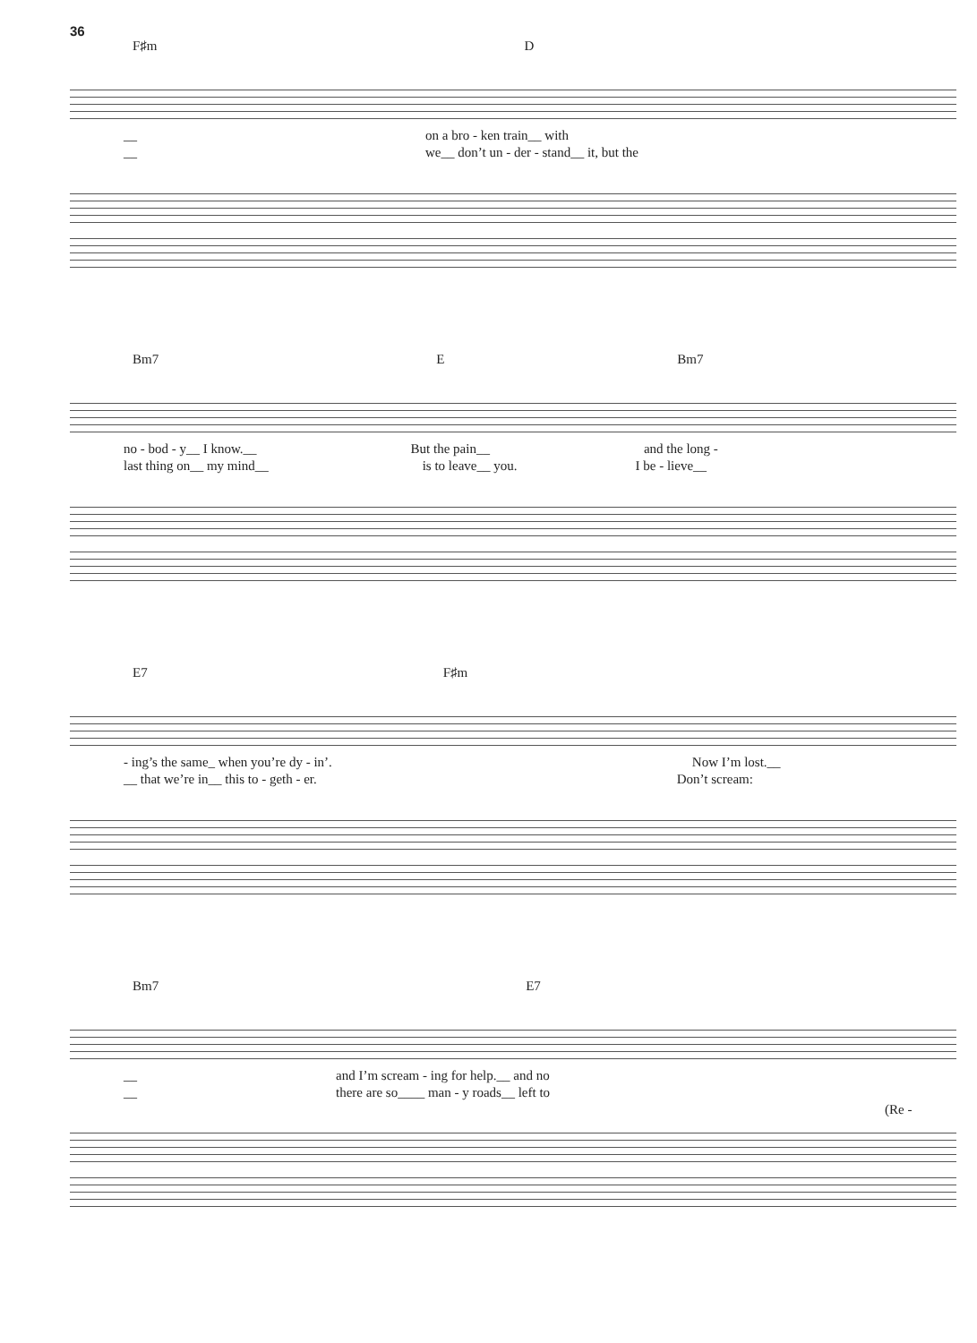36
F♯m D
__ on a bro - ken train__ with
__ we__ don’t un - der - stand__ it, but the
Bm7 E Bm7
no - bod - y__ I know.__ But the pain__ and the long -
last thing on__ my mind__ is to leave__ you. I be - lieve__
E7 F♯m
- ing’s the same_ when you’re dy - in’. Now I’m lost.__
__ that we’re in__ this to - geth - er. Don’t scream:
Bm7 E7
__ and I’m scream - ing for help.__ and no
__ there are so____ man - y roads__ left to
(Re -